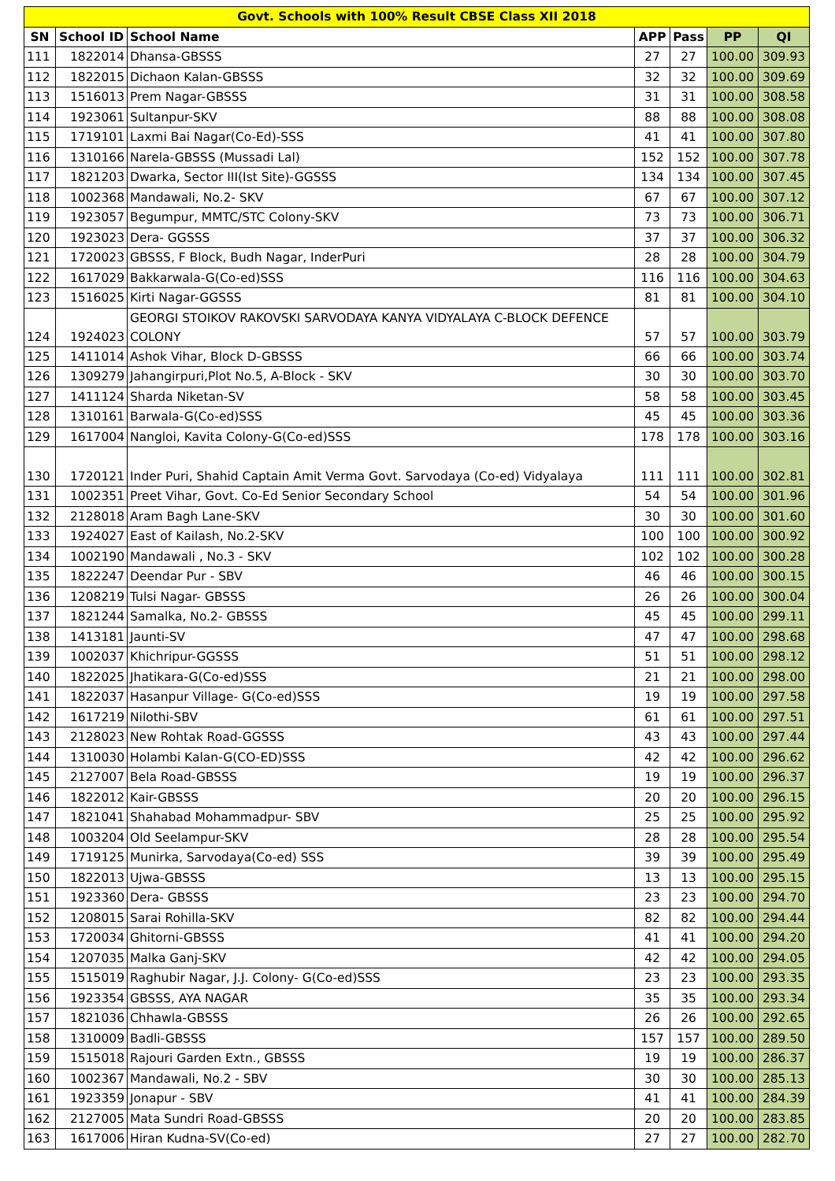| Govt. Schools with 100% Result CBSE Class XII 2018 | | | | | | |
| SN | School ID | School Name | APP | Pass | PP | QI |
| 111 | 1822014 | Dhansa-GBSSS | 27 | 27 | 100.00 | 309.93 |
| 112 | 1822015 | Dichaon Kalan-GBSSS | 32 | 32 | 100.00 | 309.69 |
| 113 | 1516013 | Prem Nagar-GBSSS | 31 | 31 | 100.00 | 308.58 |
| 114 | 1923061 | Sultanpur-SKV | 88 | 88 | 100.00 | 308.08 |
| 115 | 1719101 | Laxmi Bai Nagar(Co-Ed)-SSS | 41 | 41 | 100.00 | 307.80 |
| 116 | 1310166 | Narela-GBSSS (Mussadi Lal) | 152 | 152 | 100.00 | 307.78 |
| 117 | 1821203 | Dwarka, Sector III(Ist Site)-GGSSS | 134 | 134 | 100.00 | 307.45 |
| 118 | 1002368 | Mandawali, No.2- SKV | 67 | 67 | 100.00 | 307.12 |
| 119 | 1923057 | Begumpur, MMTC/STC Colony-SKV | 73 | 73 | 100.00 | 306.71 |
| 120 | 1923023 | Dera- GGSSS | 37 | 37 | 100.00 | 306.32 |
| 121 | 1720023 | GBSSS, F Block, Budh Nagar, InderPuri | 28 | 28 | 100.00 | 304.79 |
| 122 | 1617029 | Bakkarwala-G(Co-ed)SSS | 116 | 116 | 100.00 | 304.63 |
| 123 | 1516025 | Kirti Nagar-GGSSS | 81 | 81 | 100.00 | 304.10 |
| 124 | 1924023 | GEORGI STOIKOV RAKOVSKI SARVODAYA KANYA VIDYALAYA C-BLOCK DEFENCE COLONY | 57 | 57 | 100.00 | 303.79 |
| 125 | 1411014 | Ashok Vihar, Block D-GBSSS | 66 | 66 | 100.00 | 303.74 |
| 126 | 1309279 | Jahangirpuri,Plot No.5, A-Block - SKV | 30 | 30 | 100.00 | 303.70 |
| 127 | 1411124 | Sharda Niketan-SV | 58 | 58 | 100.00 | 303.45 |
| 128 | 1310161 | Barwala-G(Co-ed)SSS | 45 | 45 | 100.00 | 303.36 |
| 129 | 1617004 | Nangloi, Kavita Colony-G(Co-ed)SSS | 178 | 178 | 100.00 | 303.16 |
| 130 | 1720121 | Inder Puri, Shahid Captain Amit Verma Govt. Sarvodaya (Co-ed) Vidyalaya | 111 | 111 | 100.00 | 302.81 |
| 131 | 1002351 | Preet Vihar, Govt. Co-Ed Senior Secondary School | 54 | 54 | 100.00 | 301.96 |
| 132 | 2128018 | Aram Bagh Lane-SKV | 30 | 30 | 100.00 | 301.60 |
| 133 | 1924027 | East of Kailash, No.2-SKV | 100 | 100 | 100.00 | 300.92 |
| 134 | 1002190 | Mandawali , No.3 - SKV | 102 | 102 | 100.00 | 300.28 |
| 135 | 1822247 | Deendar Pur - SBV | 46 | 46 | 100.00 | 300.15 |
| 136 | 1208219 | Tulsi Nagar- GBSSS | 26 | 26 | 100.00 | 300.04 |
| 137 | 1821244 | Samalka, No.2- GBSSS | 45 | 45 | 100.00 | 299.11 |
| 138 | 1413181 | Jaunti-SV | 47 | 47 | 100.00 | 298.68 |
| 139 | 1002037 | Khichripur-GGSSS | 51 | 51 | 100.00 | 298.12 |
| 140 | 1822025 | Jhatikara-G(Co-ed)SSS | 21 | 21 | 100.00 | 298.00 |
| 141 | 1822037 | Hasanpur Village- G(Co-ed)SSS | 19 | 19 | 100.00 | 297.58 |
| 142 | 1617219 | Nilothi-SBV | 61 | 61 | 100.00 | 297.51 |
| 143 | 2128023 | New Rohtak Road-GGSSS | 43 | 43 | 100.00 | 297.44 |
| 144 | 1310030 | Holambi Kalan-G(CO-ED)SSS | 42 | 42 | 100.00 | 296.62 |
| 145 | 2127007 | Bela Road-GBSSS | 19 | 19 | 100.00 | 296.37 |
| 146 | 1822012 | Kair-GBSSS | 20 | 20 | 100.00 | 296.15 |
| 147 | 1821041 | Shahabad Mohammadpur- SBV | 25 | 25 | 100.00 | 295.92 |
| 148 | 1003204 | Old Seelampur-SKV | 28 | 28 | 100.00 | 295.54 |
| 149 | 1719125 | Munirka, Sarvodaya(Co-ed) SSS | 39 | 39 | 100.00 | 295.49 |
| 150 | 1822013 | Ujwa-GBSSS | 13 | 13 | 100.00 | 295.15 |
| 151 | 1923360 | Dera- GBSSS | 23 | 23 | 100.00 | 294.70 |
| 152 | 1208015 | Sarai Rohilla-SKV | 82 | 82 | 100.00 | 294.44 |
| 153 | 1720034 | Ghitorni-GBSSS | 41 | 41 | 100.00 | 294.20 |
| 154 | 1207035 | Malka Ganj-SKV | 42 | 42 | 100.00 | 294.05 |
| 155 | 1515019 | Raghubir Nagar, J.J. Colony- G(Co-ed)SSS | 23 | 23 | 100.00 | 293.35 |
| 156 | 1923354 | GBSSS, AYA NAGAR | 35 | 35 | 100.00 | 293.34 |
| 157 | 1821036 | Chhawla-GBSSS | 26 | 26 | 100.00 | 292.65 |
| 158 | 1310009 | Badli-GBSSS | 157 | 157 | 100.00 | 289.50 |
| 159 | 1515018 | Rajouri Garden Extn., GBSSS | 19 | 19 | 100.00 | 286.37 |
| 160 | 1002367 | Mandawali, No.2 - SBV | 30 | 30 | 100.00 | 285.13 |
| 161 | 1923359 | Jonapur - SBV | 41 | 41 | 100.00 | 284.39 |
| 162 | 2127005 | Mata Sundri Road-GBSSS | 20 | 20 | 100.00 | 283.85 |
| 163 | 1617006 | Hiran Kudna-SV(Co-ed) | 27 | 27 | 100.00 | 282.70 |